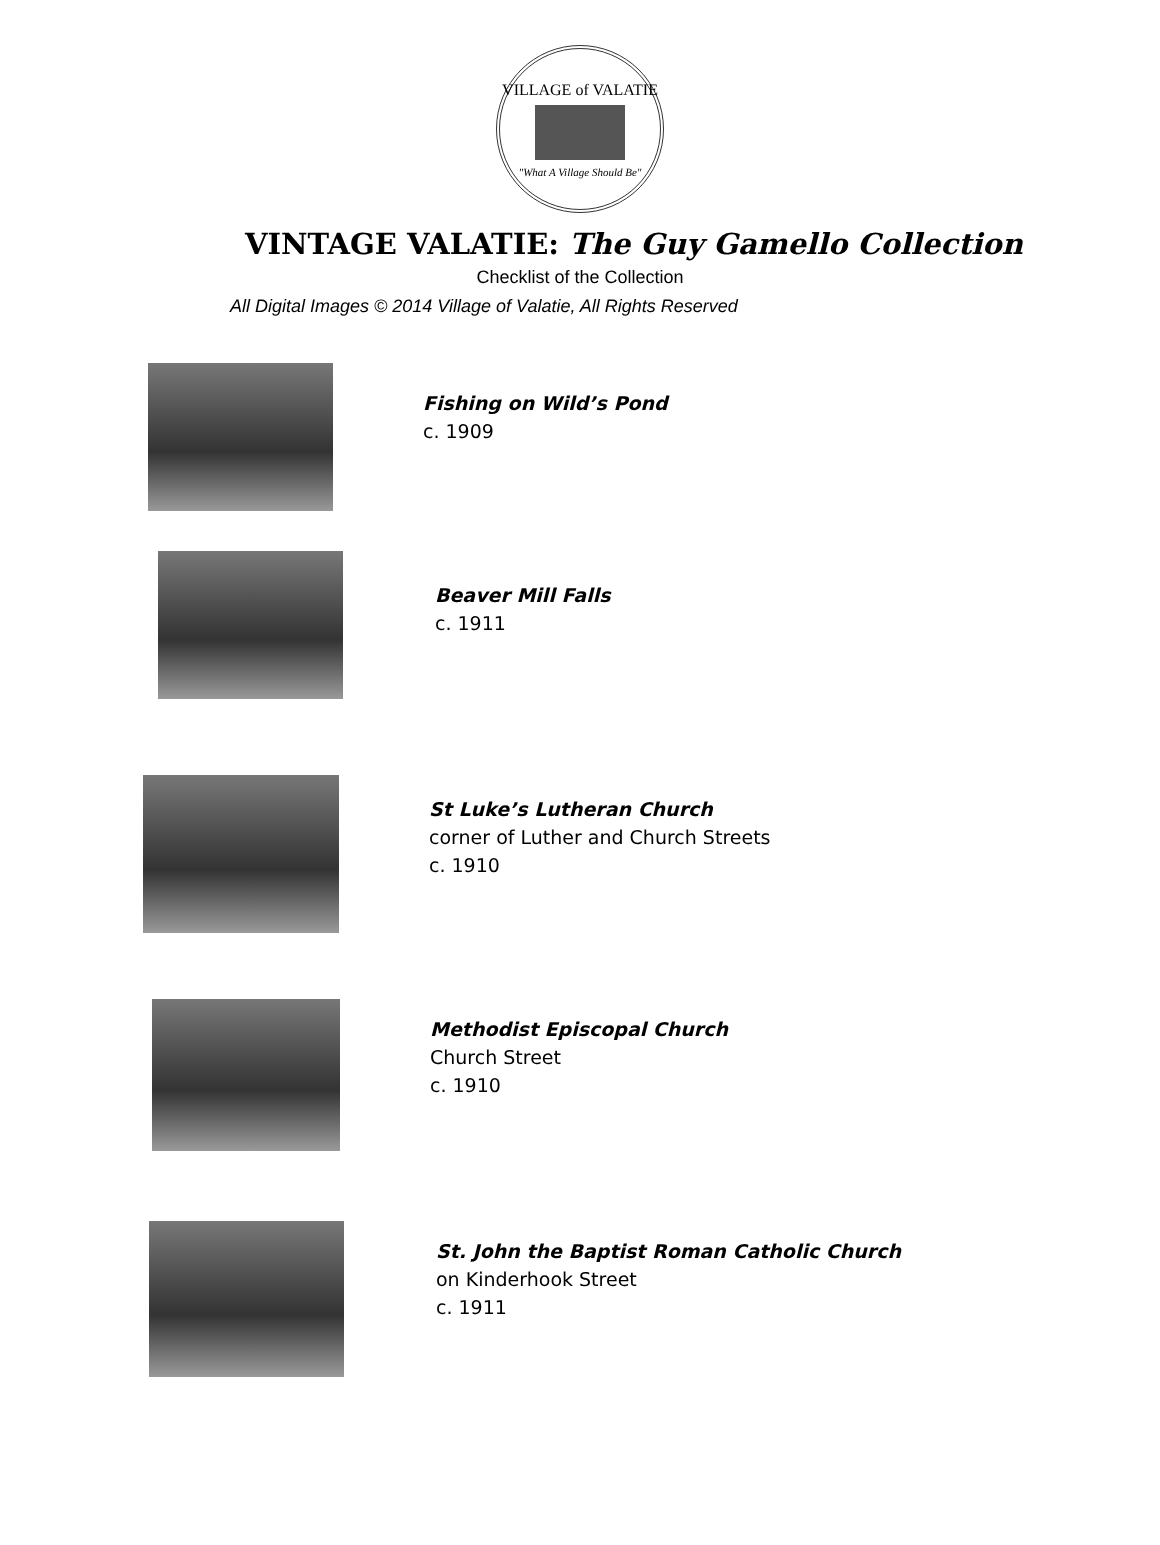VILLAGE of VALATIE
"What A Village Should Be"
VINTAGE VALATIE: The Guy Gamello Collection
Checklist of the Collection
All Digital Images © 2014 Village of Valatie, All Rights Reserved
Fishing on Wild’s Pond
c. 1909
Beaver Mill Falls
c. 1911
St Luke’s Lutheran Church
corner of Luther and Church Streets
c. 1910
Methodist Episcopal Church
Church Street
c. 1910
St. John the Baptist Roman Catholic Church
on Kinderhook Street
c. 1911